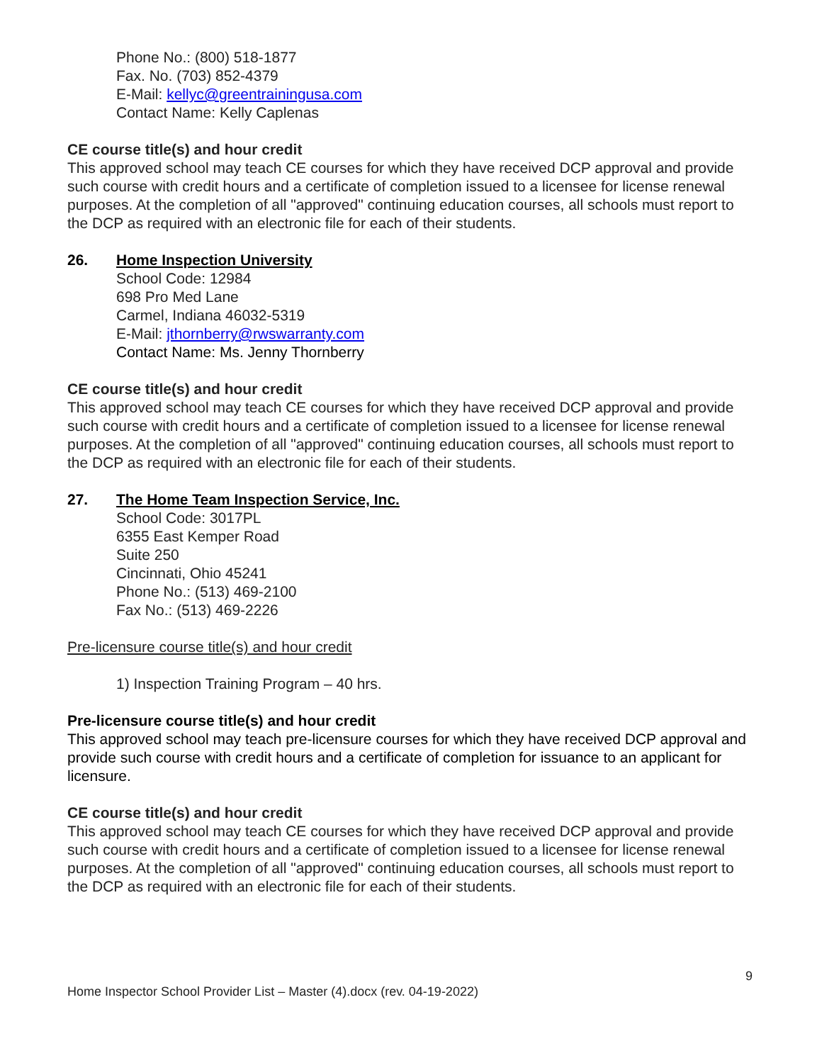Phone No.: (800) 518-1877
Fax. No. (703) 852-4379
E-Mail: kellyc@greentrainingusa.com
Contact Name: Kelly Caplenas
CE course title(s) and hour credit
This approved school may teach CE courses for which they have received DCP approval and provide such course with credit hours and a certificate of completion issued to a licensee for license renewal purposes. At the completion of all "approved" continuing education courses, all schools must report to the DCP as required with an electronic file for each of their students.
26. Home Inspection University
School Code: 12984
698 Pro Med Lane
Carmel, Indiana 46032-5319
E-Mail: jthornberry@rwswarranty.com
Contact Name: Ms. Jenny Thornberry
CE course title(s) and hour credit
This approved school may teach CE courses for which they have received DCP approval and provide such course with credit hours and a certificate of completion issued to a licensee for license renewal purposes. At the completion of all "approved" continuing education courses, all schools must report to the DCP as required with an electronic file for each of their students.
27. The Home Team Inspection Service, Inc.
School Code: 3017PL
6355 East Kemper Road
Suite 250
Cincinnati, Ohio 45241
Phone No.: (513) 469-2100
Fax No.: (513) 469-2226
Pre-licensure course title(s) and hour credit
1) Inspection Training Program – 40 hrs.
Pre-licensure course title(s) and hour credit
This approved school may teach pre-licensure courses for which they have received DCP approval and provide such course with credit hours and a certificate of completion for issuance to an applicant for licensure.
CE course title(s) and hour credit
This approved school may teach CE courses for which they have received DCP approval and provide such course with credit hours and a certificate of completion issued to a licensee for license renewal purposes. At the completion of all "approved" continuing education courses, all schools must report to the DCP as required with an electronic file for each of their students.
9
Home Inspector School Provider List – Master (4).docx (rev. 04-19-2022)